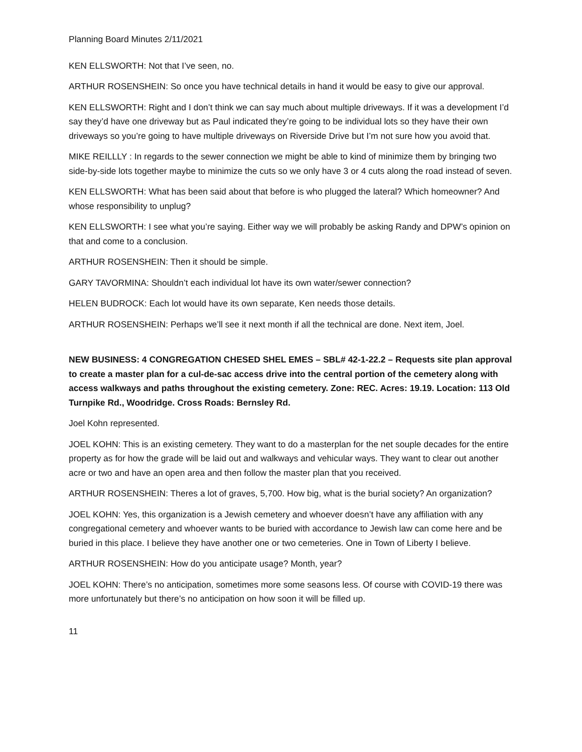Planning Board Minutes 2/11/2021
KEN ELLSWORTH: Not that I’ve seen, no.
ARTHUR ROSENSHEIN: So once you have technical details in hand it would be easy to give our approval.
KEN ELLSWORTH: Right and I don’t think we can say much about multiple driveways. If it was a development I’d say they’d have one driveway but as Paul indicated they’re going to be individual lots so they have their own driveways so you’re going to have multiple driveways on Riverside Drive but I’m not sure how you avoid that.
MIKE REILLLY : In regards to the sewer connection we might be able to kind of minimize them by bringing two side-by-side lots together maybe to minimize the cuts so we only have 3 or 4 cuts along the road instead of seven.
KEN ELLSWORTH: What has been said about that before is who plugged the lateral? Which homeowner? And whose responsibility to unplug?
KEN ELLSWORTH: I see what you’re saying. Either way we will probably be asking Randy and DPW’s opinion on that and come to a conclusion.
ARTHUR ROSENSHEIN: Then it should be simple.
GARY TAVORMINA: Shouldn’t each individual lot have its own water/sewer connection?
HELEN BUDROCK: Each lot would have its own separate, Ken needs those details.
ARTHUR ROSENSHEIN: Perhaps we’ll see it next month if all the technical are done. Next item, Joel.
NEW BUSINESS: 4 CONGREGATION CHESED SHEL EMES – SBL# 42-1-22.2 – Requests site plan approval to create a master plan for a cul-de-sac access drive into the central portion of the cemetery along with access walkways and paths throughout the existing cemetery. Zone: REC. Acres: 19.19. Location: 113 Old Turnpike Rd., Woodridge. Cross Roads: Bernsley Rd.
Joel Kohn represented.
JOEL KOHN: This is an existing cemetery. They want to do a masterplan for the net souple decades for the entire property as for how the grade will be laid out and walkways and vehicular ways. They want to clear out another acre or two and have an open area and then follow the master plan that you received.
ARTHUR ROSENSHEIN: Theres a lot of graves, 5,700. How big, what is the burial society? An organization?
JOEL KOHN: Yes, this organization is a Jewish cemetery and whoever doesn’t have any affiliation with any congregational cemetery and whoever wants to be buried with accordance to Jewish law can come here and be buried in this place. I believe they have another one or two cemeteries. One in Town of Liberty I believe.
ARTHUR ROSENSHEIN: How do you anticipate usage? Month, year?
JOEL KOHN: There’s no anticipation, sometimes more some seasons less. Of course with COVID-19 there was more unfortunately but there’s no anticipation on how soon it will be filled up.
11